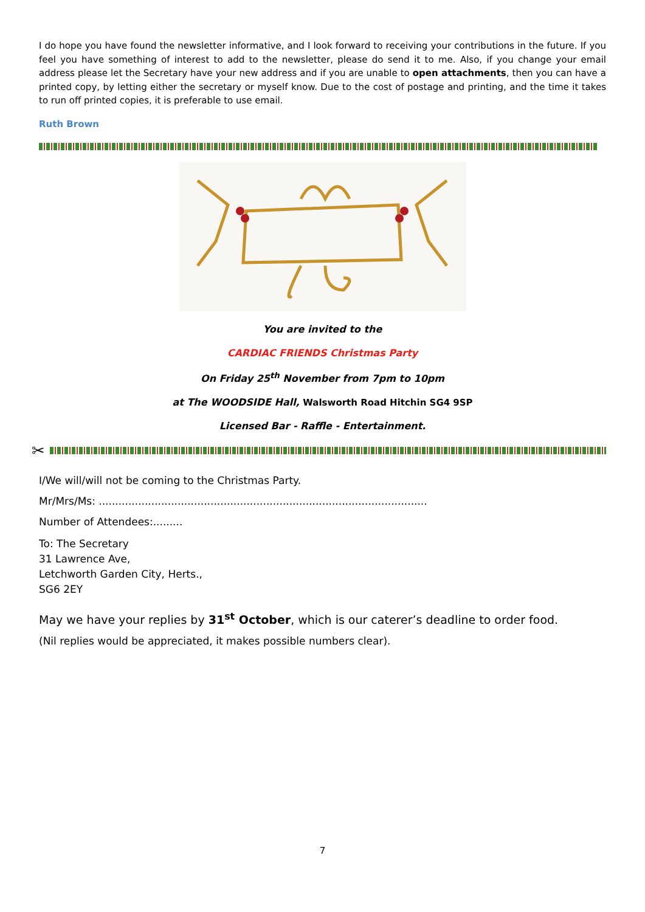I do hope you have found the newsletter informative, and I look forward to receiving your contributions in the future. If you feel you have something of interest to add to the newsletter, please do send it to me. Also, if you change your email address please let the Secretary have your new address and if you are unable to open attachments, then you can have a printed copy, by letting either the secretary or myself know. Due to the cost of postage and printing, and the time it takes to run off printed copies, it is preferable to use email.
Ruth Brown
You are invited to the
CARDIAC FRIENDS Christmas Party
On Friday 25<sup>th</sup> November from 7pm to 10pm
at The WOODSIDE Hall, Walsworth Road Hitchin SG4 9SP
Licensed Bar - Raffle - Entertainment.
✂
I/We will/will not be coming to the Christmas Party.
Mr/Mrs/Ms: ....................................................................................................
Number of Attendees:.........
To: The Secretary
31 Lawrence Ave,
Letchworth Garden City, Herts.,
SG6 2EY
May we have your replies by 31<sup>st</sup> October, which is our caterer’s deadline to order food.
(Nil replies would be appreciated, it makes possible numbers clear).
7